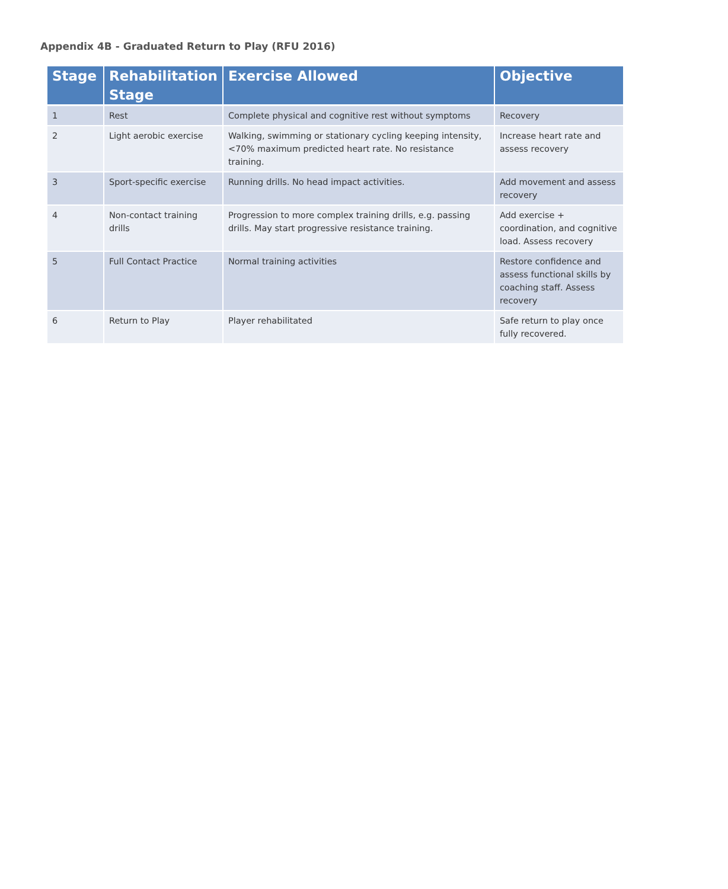Appendix 4B - Graduated Return to Play (RFU 2016)
| Stage | Rehabilitation Stage | Exercise Allowed | Objective |
| --- | --- | --- | --- |
| 1 | Rest | Complete physical and cognitive rest without symptoms | Recovery |
| 2 | Light aerobic exercise | Walking, swimming or stationary cycling keeping intensity, <70% maximum predicted heart rate. No resistance training. | Increase heart rate and assess recovery |
| 3 | Sport-specific exercise | Running drills. No head impact activities. | Add movement and assess recovery |
| 4 | Non-contact training drills | Progression to more complex training drills, e.g. passing drills. May start progressive resistance training. | Add exercise + coordination, and cognitive load. Assess recovery |
| 5 | Full Contact Practice | Normal training activities | Restore confidence and assess functional skills by coaching staff. Assess recovery |
| 6 | Return to Play | Player rehabilitated | Safe return to play once fully recovered. |